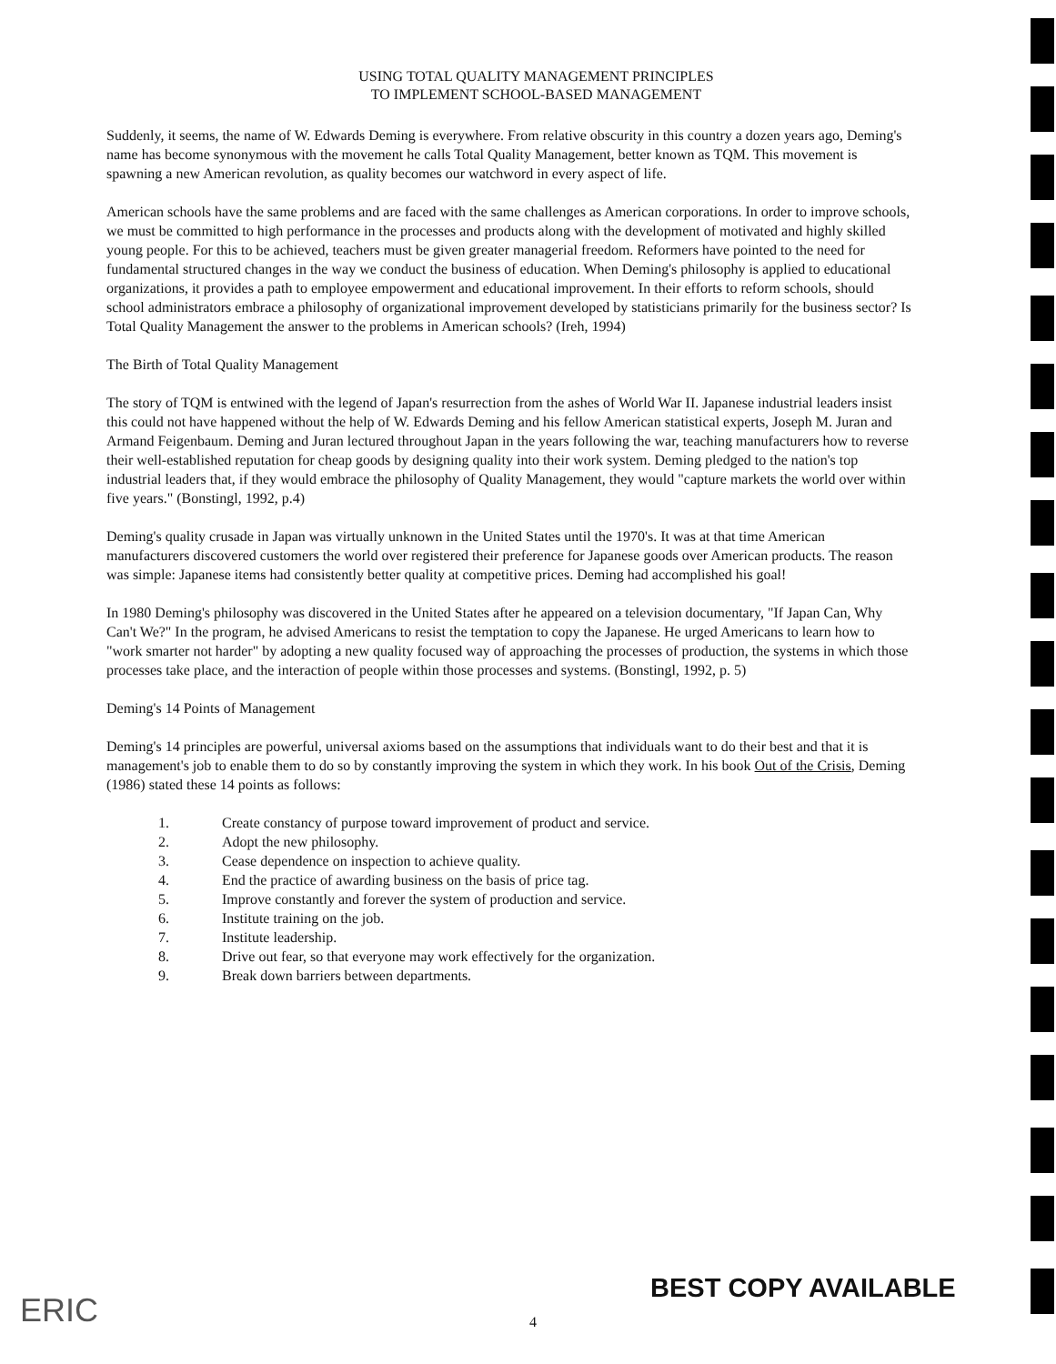USING TOTAL QUALITY MANAGEMENT PRINCIPLES
TO IMPLEMENT SCHOOL-BASED MANAGEMENT
Suddenly, it seems, the name of W. Edwards Deming is everywhere. From relative obscurity in this country a dozen years ago, Deming's name has become synonymous with the movement he calls Total Quality Management, better known as TQM. This movement is spawning a new American revolution, as quality becomes our watchword in every aspect of life.
American schools have the same problems and are faced with the same challenges as American corporations. In order to improve schools, we must be committed to high performance in the processes and products along with the development of motivated and highly skilled young people. For this to be achieved, teachers must be given greater managerial freedom. Reformers have pointed to the need for fundamental structured changes in the way we conduct the business of education. When Deming's philosophy is applied to educational organizations, it provides a path to employee empowerment and educational improvement. In their efforts to reform schools, should school administrators embrace a philosophy of organizational improvement developed by statisticians primarily for the business sector? Is Total Quality Management the answer to the problems in American schools? (Ireh, 1994)
The Birth of Total Quality Management
The story of TQM is entwined with the legend of Japan's resurrection from the ashes of World War II. Japanese industrial leaders insist this could not have happened without the help of W. Edwards Deming and his fellow American statistical experts, Joseph M. Juran and Armand Feigenbaum. Deming and Juran lectured throughout Japan in the years following the war, teaching manufacturers how to reverse their well-established reputation for cheap goods by designing quality into their work system. Deming pledged to the nation's top industrial leaders that, if they would embrace the philosophy of Quality Management, they would "capture markets the world over within five years." (Bonstingl, 1992, p.4)
Deming's quality crusade in Japan was virtually unknown in the United States until the 1970's. It was at that time American manufacturers discovered customers the world over registered their preference for Japanese goods over American products. The reason was simple: Japanese items had consistently better quality at competitive prices. Deming had accomplished his goal!
In 1980 Deming's philosophy was discovered in the United States after he appeared on a television documentary, "If Japan Can, Why Can't We?" In the program, he advised Americans to resist the temptation to copy the Japanese. He urged Americans to learn how to "work smarter not harder" by adopting a new quality focused way of approaching the processes of production, the systems in which those processes take place, and the interaction of people within those processes and systems. (Bonstingl, 1992, p. 5)
Deming's 14 Points of Management
Deming's 14 principles are powerful, universal axioms based on the assumptions that individuals want to do their best and that it is management's job to enable them to do so by constantly improving the system in which they work. In his book Out of the Crisis, Deming (1986) stated these 14 points as follows:
1. Create constancy of purpose toward improvement of product and service.
2. Adopt the new philosophy.
3. Cease dependence on inspection to achieve quality.
4. End the practice of awarding business on the basis of price tag.
5. Improve constantly and forever the system of production and service.
6. Institute training on the job.
7. Institute leadership.
8. Drive out fear, so that everyone may work effectively for the organization.
9. Break down barriers between departments.
ERIC
BEST COPY AVAILABLE
4